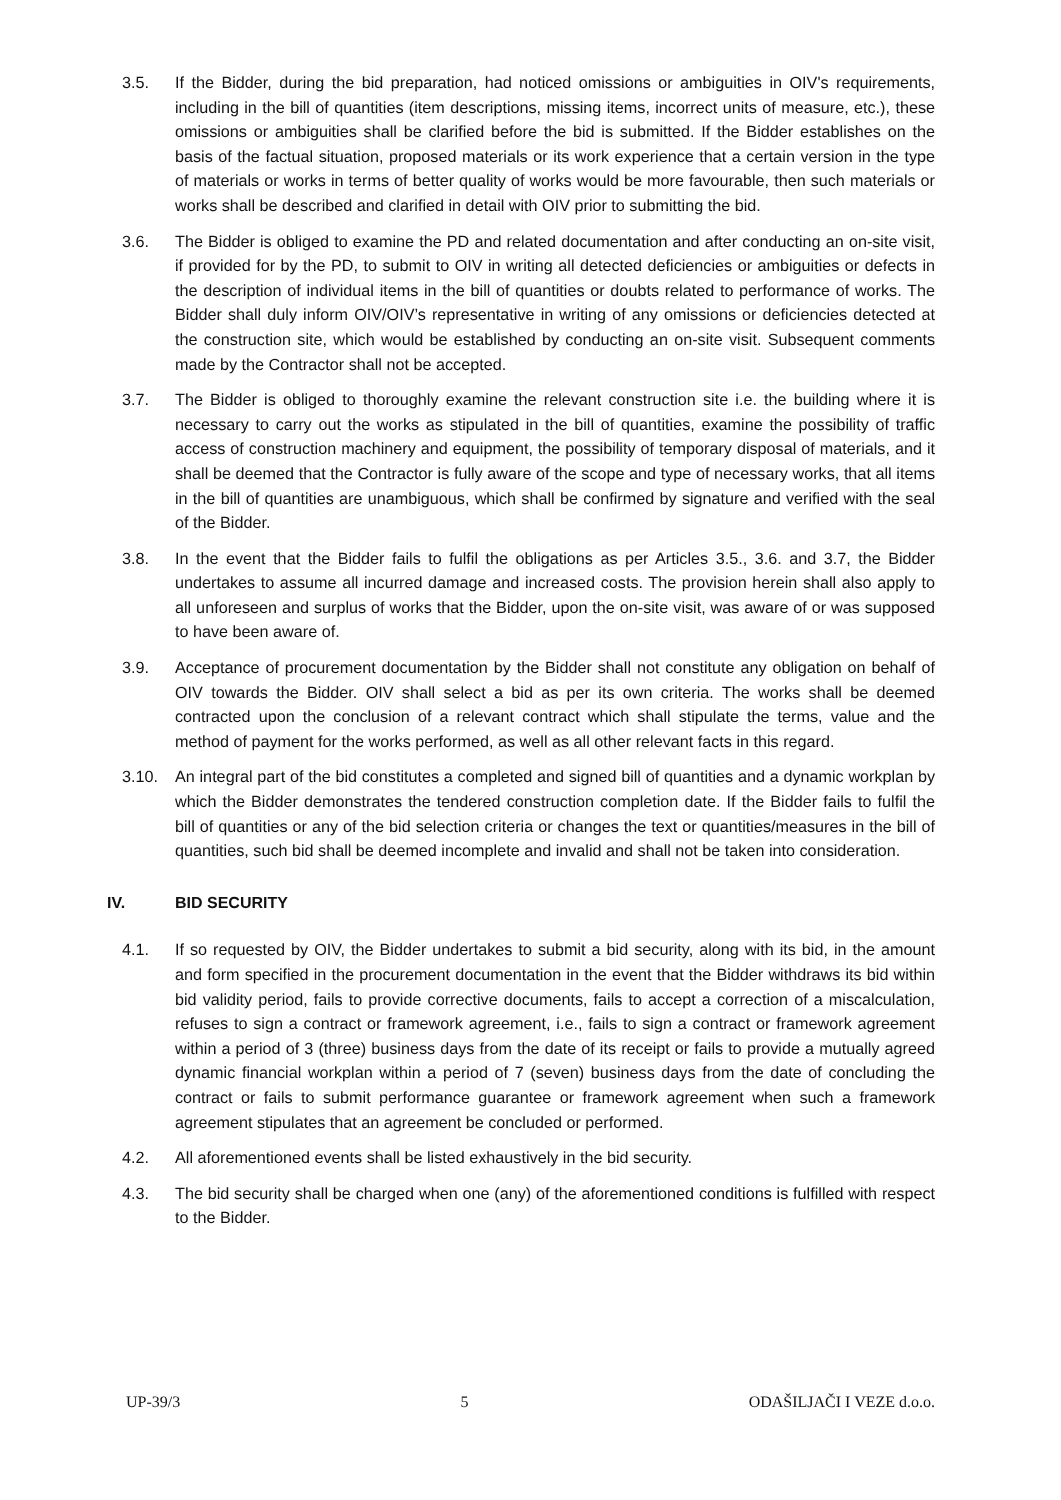3.5. If the Bidder, during the bid preparation, had noticed omissions or ambiguities in OIV's requirements, including in the bill of quantities (item descriptions, missing items, incorrect units of measure, etc.), these omissions or ambiguities shall be clarified before the bid is submitted. If the Bidder establishes on the basis of the factual situation, proposed materials or its work experience that a certain version in the type of materials or works in terms of better quality of works would be more favourable, then such materials or works shall be described and clarified in detail with OIV prior to submitting the bid.
3.6. The Bidder is obliged to examine the PD and related documentation and after conducting an on-site visit, if provided for by the PD, to submit to OIV in writing all detected deficiencies or ambiguities or defects in the description of individual items in the bill of quantities or doubts related to performance of works. The Bidder shall duly inform OIV/OIV’s representative in writing of any omissions or deficiencies detected at the construction site, which would be established by conducting an on-site visit. Subsequent comments made by the Contractor shall not be accepted.
3.7. The Bidder is obliged to thoroughly examine the relevant construction site i.e. the building where it is necessary to carry out the works as stipulated in the bill of quantities, examine the possibility of traffic access of construction machinery and equipment, the possibility of temporary disposal of materials, and it shall be deemed that the Contractor is fully aware of the scope and type of necessary works, that all items in the bill of quantities are unambiguous, which shall be confirmed by signature and verified with the seal of the Bidder.
3.8. In the event that the Bidder fails to fulfil the obligations as per Articles 3.5., 3.6. and 3.7, the Bidder undertakes to assume all incurred damage and increased costs. The provision herein shall also apply to all unforeseen and surplus of works that the Bidder, upon the on-site visit, was aware of or was supposed to have been aware of.
3.9. Acceptance of procurement documentation by the Bidder shall not constitute any obligation on behalf of OIV towards the Bidder. OIV shall select a bid as per its own criteria. The works shall be deemed contracted upon the conclusion of a relevant contract which shall stipulate the terms, value and the method of payment for the works performed, as well as all other relevant facts in this regard.
3.10. An integral part of the bid constitutes a completed and signed bill of quantities and a dynamic workplan by which the Bidder demonstrates the tendered construction completion date. If the Bidder fails to fulfil the bill of quantities or any of the bid selection criteria or changes the text or quantities/measures in the bill of quantities, such bid shall be deemed incomplete and invalid and shall not be taken into consideration.
IV. BID SECURITY
4.1. If so requested by OIV, the Bidder undertakes to submit a bid security, along with its bid, in the amount and form specified in the procurement documentation in the event that the Bidder withdraws its bid within bid validity period, fails to provide corrective documents, fails to accept a correction of a miscalculation, refuses to sign a contract or framework agreement, i.e., fails to sign a contract or framework agreement within a period of 3 (three) business days from the date of its receipt or fails to provide a mutually agreed dynamic financial workplan within a period of 7 (seven) business days from the date of concluding the contract or fails to submit performance guarantee or framework agreement when such a framework agreement stipulates that an agreement be concluded or performed.
4.2. All aforementioned events shall be listed exhaustively in the bid security.
4.3. The bid security shall be charged when one (any) of the aforementioned conditions is fulfilled with respect to the Bidder.
UP-39/3 5 ODAŠILJAČI I VEZE d.o.o.